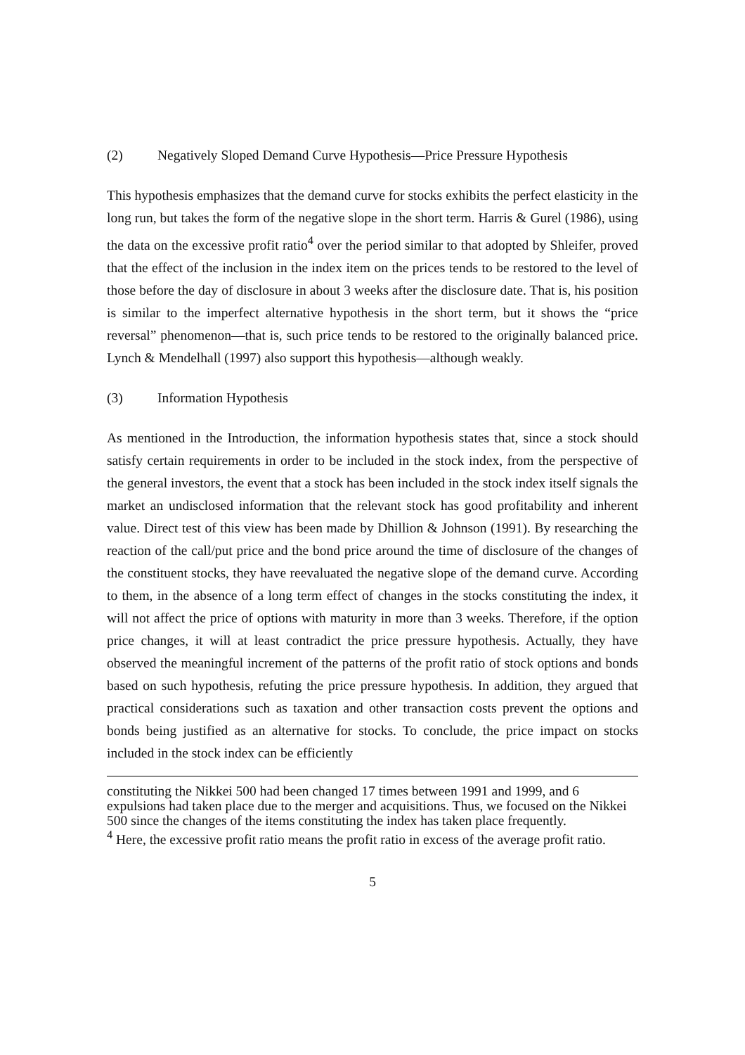(2) Negatively Sloped Demand Curve Hypothesis—Price Pressure Hypothesis
This hypothesis emphasizes that the demand curve for stocks exhibits the perfect elasticity in the long run, but takes the form of the negative slope in the short term. Harris & Gurel (1986), using the data on the excessive profit ratio<sup>4</sup> over the period similar to that adopted by Shleifer, proved that the effect of the inclusion in the index item on the prices tends to be restored to the level of those before the day of disclosure in about 3 weeks after the disclosure date. That is, his position is similar to the imperfect alternative hypothesis in the short term, but it shows the “price reversal” phenomenon—that is, such price tends to be restored to the originally balanced price. Lynch & Mendelhall (1997) also support this hypothesis—although weakly.
(3) Information Hypothesis
As mentioned in the Introduction, the information hypothesis states that, since a stock should satisfy certain requirements in order to be included in the stock index, from the perspective of the general investors, the event that a stock has been included in the stock index itself signals the market an undisclosed information that the relevant stock has good profitability and inherent value. Direct test of this view has been made by Dhillion & Johnson (1991). By researching the reaction of the call/put price and the bond price around the time of disclosure of the changes of the constituent stocks, they have reevaluated the negative slope of the demand curve. According to them, in the absence of a long term effect of changes in the stocks constituting the index, it will not affect the price of options with maturity in more than 3 weeks. Therefore, if the option price changes, it will at least contradict the price pressure hypothesis. Actually, they have observed the meaningful increment of the patterns of the profit ratio of stock options and bonds based on such hypothesis, refuting the price pressure hypothesis. In addition, they argued that practical considerations such as taxation and other transaction costs prevent the options and bonds being justified as an alternative for stocks. To conclude, the price impact on stocks included in the stock index can be efficiently
constituting the Nikkei 500 had been changed 17 times between 1991 and 1999, and 6 expulsions had taken place due to the merger and acquisitions. Thus, we focused on the Nikkei 500 since the changes of the items constituting the index has taken place frequently.
<sup>4</sup> Here, the excessive profit ratio means the profit ratio in excess of the average profit ratio.
5